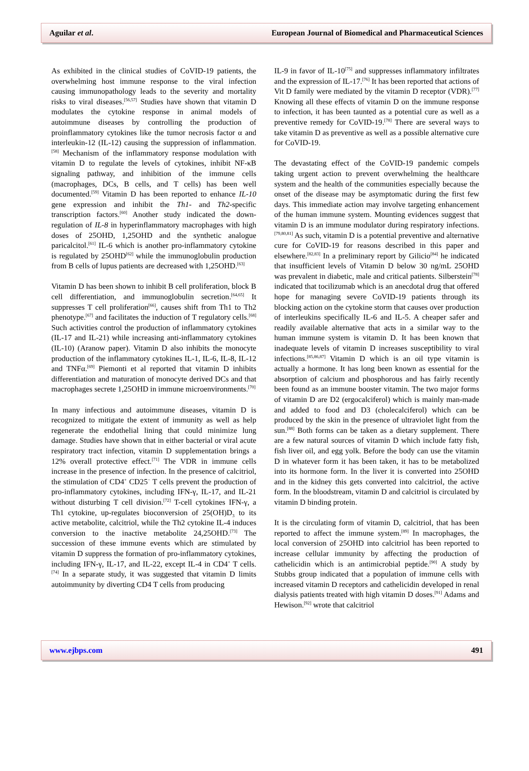Aguilar et al. European Journal of Biomedical and Pharmaceutical Sciences
As exhibited in the clinical studies of CoVID-19 patients, the overwhelming host immune response to the viral infection causing immunopathology leads to the severity and mortality risks to viral diseases.<sup>[56,57]</sup> Studies have shown that vitamin D modulates the cytokine response in animal models of autoimmune diseases by controlling the production of proinflammatory cytokines like the tumor necrosis factor α and interleukin-12 (IL-12) causing the suppression of inflammation.<sup>[58]</sup> Mechanism of the inflammatory response modulation with vitamin D to regulate the levels of cytokines, inhibit NF-κB signaling pathway, and inhibition of the immune cells (macrophages, DCs, B cells, and T cells) has been well documented.<sup>[59]</sup> Vitamin D has been reported to enhance IL-10 gene expression and inhibit the Th1- and Th2-specific transcription factors.<sup>[60]</sup> Another study indicated the down-regulation of IL-8 in hyperinflammatory macrophages with high doses of 25OHD, 1,25OHD and the synthetic analogue paricalcitol.<sup>[61]</sup> IL-6 which is another pro-inflammatory cytokine is regulated by 25OHD<sup>[62]</sup> while the immunoglobulin production from B cells of lupus patients are decreased with 1,25OHD.<sup>[63]</sup>
Vitamin D has been shown to inhibit B cell proliferation, block B cell differentiation, and immunoglobulin secretion.<sup>[64,65]</sup> It suppresses T cell proliferation<sup>[66]</sup>, causes shift from Th1 to Th2 phenotype.<sup>[67]</sup> and facilitates the induction of T regulatory cells.<sup>[68]</sup> Such activities control the production of inflammatory cytokines (IL-17 and IL-21) while increasing anti-inflammatory cytokines (IL-10) (Aranow paper). Vitamin D also inhibits the monocyte production of the inflammatory cytokines IL-1, IL-6, IL-8, IL-12 and TNFα.<sup>[69]</sup> Piemonti et al reported that vitamin D inhibits differentiation and maturation of monocyte derived DCs and that macrophages secrete 1,25OHD in immune microenvironments.<sup>[70]</sup>
In many infectious and autoimmune diseases, vitamin D is recognized to mitigate the extent of immunity as well as help regenerate the endothelial lining that could minimize lung damage. Studies have shown that in either bacterial or viral acute respiratory tract infection, vitamin D supplementation brings a 12% overall protective effect.<sup>[71]</sup> The VDR in immune cells increase in the presence of infection. In the presence of calcitriol, the stimulation of CD4<sup>+</sup> CD25<sup>−</sup> T cells prevent the production of pro-inflammatory cytokines, including IFN-γ, IL-17, and IL-21 without disturbing T cell division.<sup>[72]</sup> T-cell cytokines IFN-γ, a Th1 cytokine, up-regulates bioconversion of 25(OH)D<sub>3</sub> to its active metabolite, calcitriol, while the Th2 cytokine IL-4 induces conversion to the inactive metabolite 24,25OHD.<sup>[73]</sup> The succession of these immune events which are stimulated by vitamin D suppress the formation of pro-inflammatory cytokines, including IFN-γ, IL-17, and IL-22, except IL-4 in CD4<sup>+</sup> T cells.<sup>[74]</sup> In a separate study, it was suggested that vitamin D limits autoimmunity by diverting CD4 T cells from producing
IL-9 in favor of IL-10<sup>[75]</sup> and suppresses inflammatory infiltrates and the expression of IL-17.<sup>[76]</sup> It has been reported that actions of Vit D family were mediated by the vitamin D receptor (VDR).<sup>[77]</sup> Knowing all these effects of vitamin D on the immune response to infection, it has been taunted as a potential cure as well as a preventive remedy for CoVID-19.<sup>[78]</sup> There are several ways to take vitamin D as preventive as well as a possible alternative cure for CoVID-19.
The devastating effect of the CoVID-19 pandemic compels taking urgent action to prevent overwhelming the healthcare system and the health of the communities especially because the onset of the disease may be asymptomatic during the first few days. This immediate action may involve targeting enhancement of the human immune system. Mounting evidences suggest that vitamin D is an immune modulator during respiratory infections.<sup>[79,80,81]</sup> As such, vitamin D is a potential preventive and alternative cure for CoVID-19 for reasons described in this paper and elsewhere.<sup>[82,83]</sup> In a preliminary report by Gilicio<sup>[84]</sup> he indicated that insufficient levels of Vitamin D below 30 ng/mL 25OHD was prevalent in diabetic, male and critical patients. Silberstein<sup>[78]</sup> indicated that tocilizumab which is an anecdotal drug that offered hope for managing severe CoVID-19 patients through its blocking action on the cytokine storm that causes over production of interleukins specifically IL-6 and IL-5. A cheaper safer and readily available alternative that acts in a similar way to the human immune system is vitamin D. It has been known that inadequate levels of vitamin D increases susceptibility to viral infections.<sup>[85,86,87]</sup> Vitamin D which is an oil type vitamin is actually a hormone. It has long been known as essential for the absorption of calcium and phosphorous and has fairly recently been found as an immune booster vitamin. The two major forms of vitamin D are D2 (ergocalciferol) which is mainly man-made and added to food and D3 (cholecalciferol) which can be produced by the skin in the presence of ultraviolet light from the sun.<sup>[88]</sup> Both forms can be taken as a dietary supplement. There are a few natural sources of vitamin D which include fatty fish, fish liver oil, and egg yolk. Before the body can use the vitamin D in whatever form it has been taken, it has to be metabolized into its hormone form. In the liver it is converted into 25OHD and in the kidney this gets converted into calcitriol, the active form. In the bloodstream, vitamin D and calcitriol is circulated by vitamin D binding protein.
It is the circulating form of vitamin D, calcitriol, that has been reported to affect the immune system.<sup>[89]</sup> In macrophages, the local conversion of 25OHD into calcitriol has been reported to increase cellular immunity by affecting the production of cathelicidin which is an antimicrobial peptide.<sup>[90]</sup> A study by Stubbs group indicated that a population of immune cells with increased vitamin D receptors and cathelicidin developed in renal dialysis patients treated with high vitamin D doses.<sup>[91]</sup> Adams and Hewison.<sup>[92]</sup> wrote that calcitriol
www.ejbps.com 491